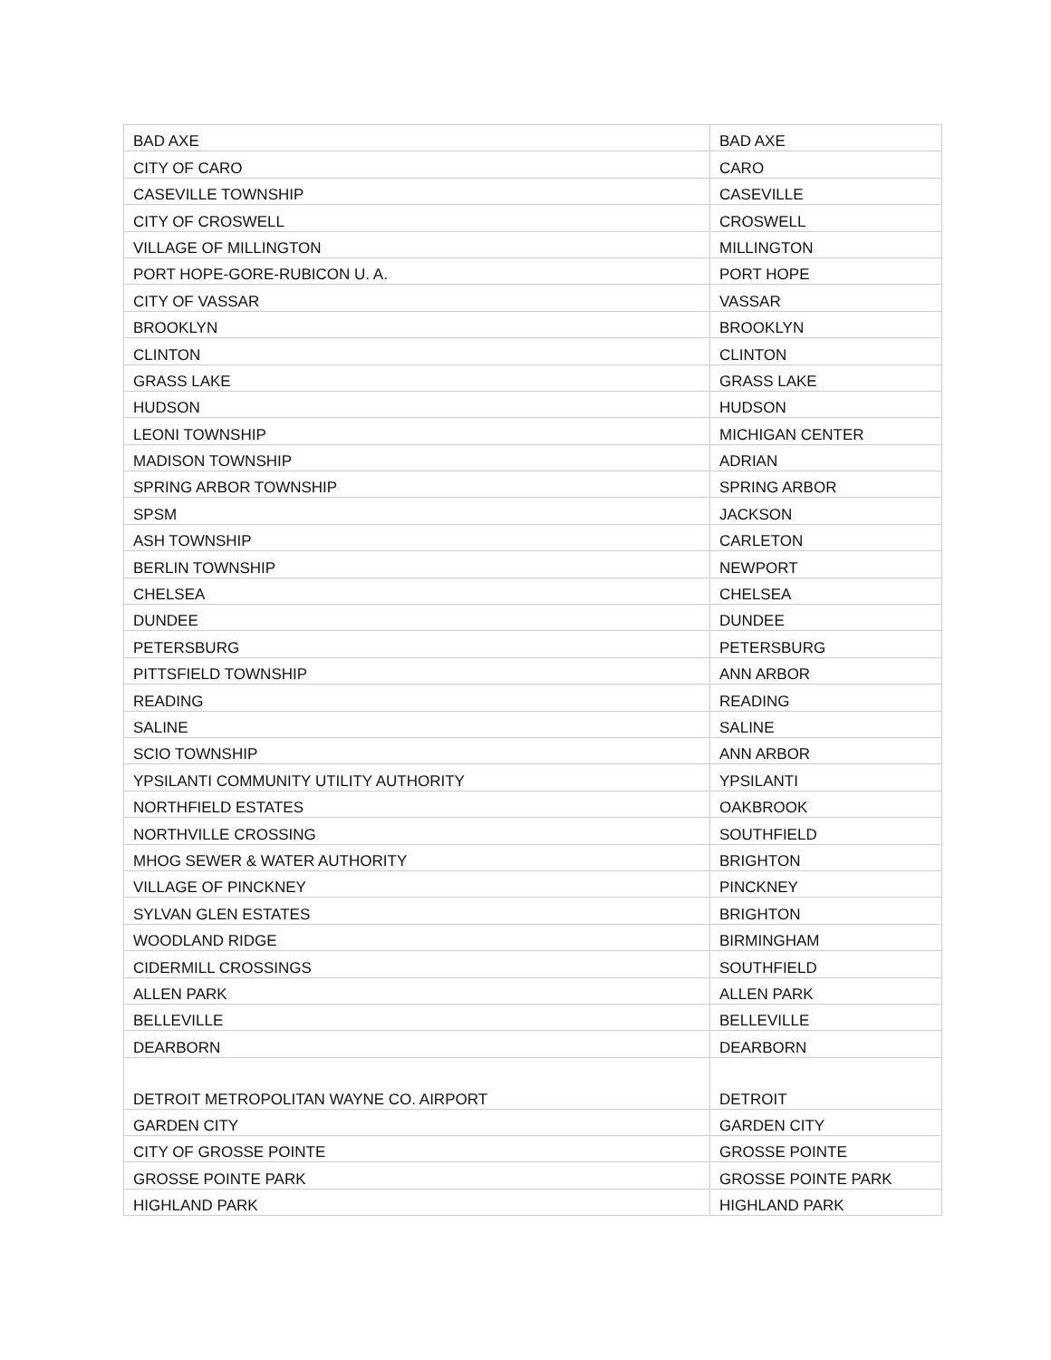| BAD AXE | BAD AXE |
| CITY OF CARO | CARO |
| CASEVILLE TOWNSHIP | CASEVILLE |
| CITY OF CROSWELL | CROSWELL |
| VILLAGE OF MILLINGTON | MILLINGTON |
| PORT HOPE-GORE-RUBICON U. A. | PORT HOPE |
| CITY OF VASSAR | VASSAR |
| BROOKLYN | BROOKLYN |
| CLINTON | CLINTON |
| GRASS LAKE | GRASS LAKE |
| HUDSON | HUDSON |
| LEONI TOWNSHIP | MICHIGAN CENTER |
| MADISON TOWNSHIP | ADRIAN |
| SPRING ARBOR TOWNSHIP | SPRING ARBOR |
| SPSM | JACKSON |
| ASH TOWNSHIP | CARLETON |
| BERLIN TOWNSHIP | NEWPORT |
| CHELSEA | CHELSEA |
| DUNDEE | DUNDEE |
| PETERSBURG | PETERSBURG |
| PITTSFIELD TOWNSHIP | ANN ARBOR |
| READING | READING |
| SALINE | SALINE |
| SCIO TOWNSHIP | ANN ARBOR |
| YPSILANTI COMMUNITY UTILITY AUTHORITY | YPSILANTI |
| NORTHFIELD ESTATES | OAKBROOK |
| NORTHVILLE CROSSING | SOUTHFIELD |
| MHOG SEWER & WATER AUTHORITY | BRIGHTON |
| VILLAGE OF PINCKNEY | PINCKNEY |
| SYLVAN GLEN ESTATES | BRIGHTON |
| WOODLAND RIDGE | BIRMINGHAM |
| CIDERMILL CROSSINGS | SOUTHFIELD |
| ALLEN PARK | ALLEN PARK |
| BELLEVILLE | BELLEVILLE |
| DEARBORN | DEARBORN |
| DETROIT METROPOLITAN WAYNE CO. AIRPORT | DETROIT |
| GARDEN CITY | GARDEN CITY |
| CITY OF GROSSE POINTE | GROSSE POINTE |
| GROSSE POINTE PARK | GROSSE POINTE PARK |
| HIGHLAND PARK | HIGHLAND PARK |